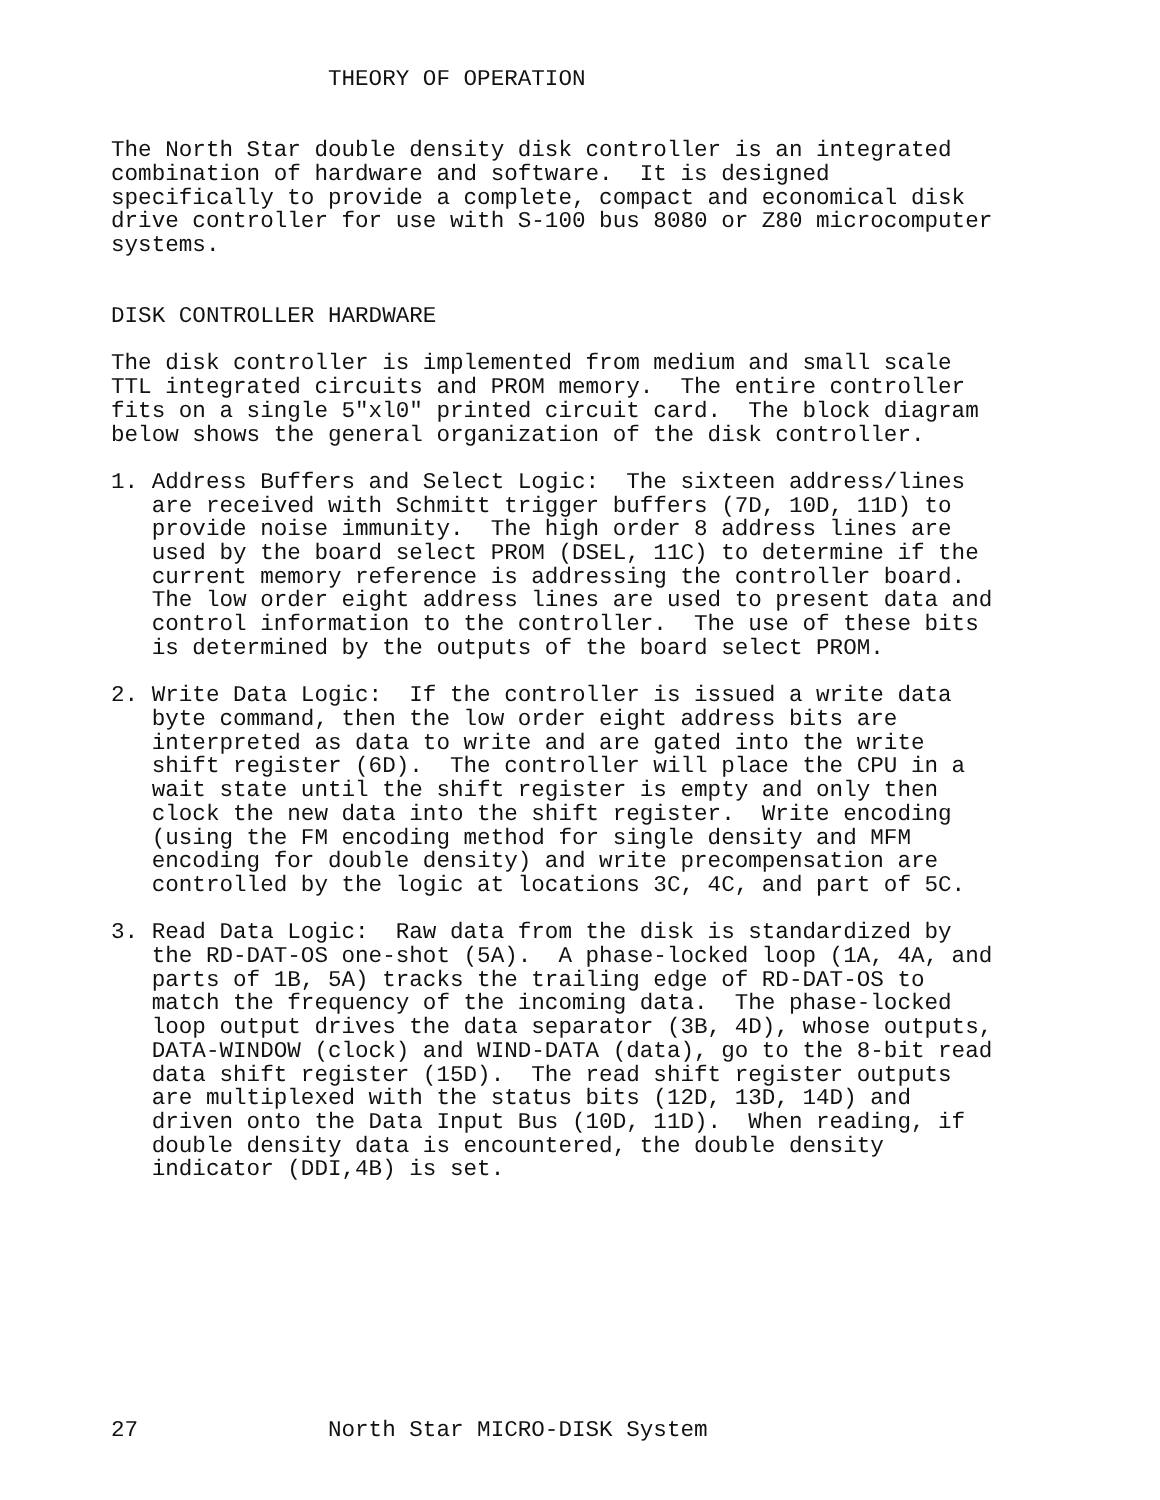THEORY OF OPERATION


The North Star double density disk controller is an integrated
combination of hardware and software.  It is designed
specifically to provide a complete, compact and economical disk
drive controller for use with S-100 bus 8080 or Z80 microcomputer
systems.


DISK CONTROLLER HARDWARE

The disk controller is implemented from medium and small scale
TTL integrated circuits and PROM memory.  The entire controller
fits on a single 5"xl0" printed circuit card.  The block diagram
below shows the general organization of the disk controller.

1. Address Buffers and Select Logic:  The sixteen address/lines
   are received with Schmitt trigger buffers (7D, 10D, 11D) to
   provide noise immunity.  The high order 8 address lines are
   used by the board select PROM (DSEL, 11C) to determine if the
   current memory reference is addressing the controller board.
   The low order eight address lines are used to present data and
   control information to the controller.  The use of these bits
   is determined by the outputs of the board select PROM.

2. Write Data Logic:  If the controller is issued a write data
   byte command, then the low order eight address bits are
   interpreted as data to write and are gated into the write
   shift register (6D).  The controller will place the CPU in a
   wait state until the shift register is empty and only then
   clock the new data into the shift register.  Write encoding
   (using the FM encoding method for single density and MFM
   encoding for double density) and write precompensation are
   controlled by the logic at locations 3C, 4C, and part of 5C.

3. Read Data Logic:  Raw data from the disk is standardized by
   the RD-DAT-OS one-shot (5A).  A phase-locked loop (1A, 4A, and
   parts of 1B, 5A) tracks the trailing edge of RD-DAT-OS to
   match the frequency of the incoming data.  The phase-locked
   loop output drives the data separator (3B, 4D), whose outputs,
   DATA-WINDOW (clock) and WIND-DATA (data), go to the 8-bit read
   data shift register (15D).  The read shift register outputs
   are multiplexed with the status bits (12D, 13D, 14D) and
   driven onto the Data Input Bus (10D, 11D).  When reading, if
   double density data is encountered, the double density
   indicator (DDI,4B) is set.










27              North Star MICRO-DISK System